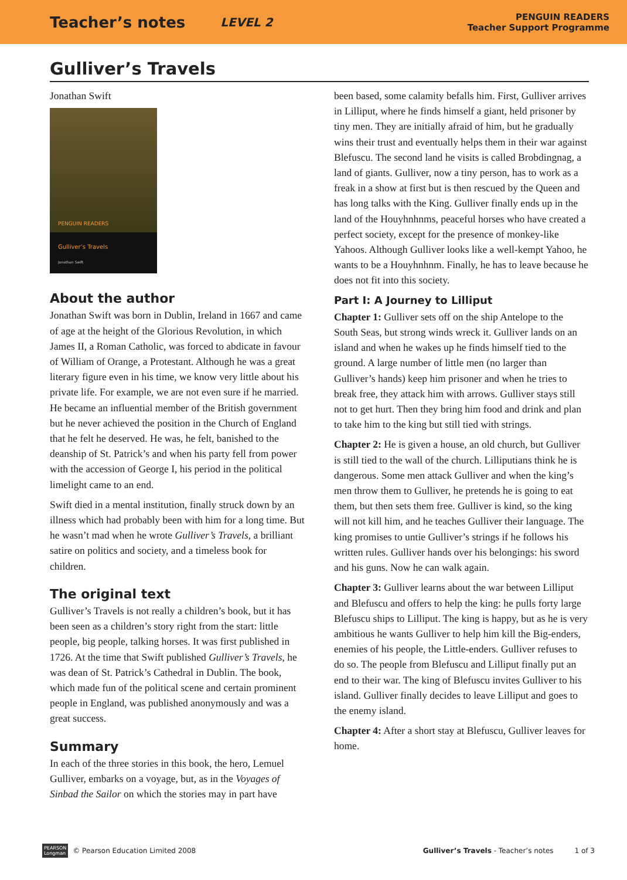Teacher’s notes LEVEL 2 PENGUIN READERS
Teacher Support Programme
Gulliver’s Travels
Jonathan Swift
PENGUIN READERS
Gulliver’s Travels
Jonathan Swift
About the author
Jonathan Swift was born in Dublin, Ireland in 1667 and came of age at the height of the Glorious Revolution, in which James II, a Roman Catholic, was forced to abdicate in favour of William of Orange, a Protestant. Although he was a great literary figure even in his time, we know very little about his private life. For example, we are not even sure if he married. He became an influential member of the British government but he never achieved the position in the Church of England that he felt he deserved. He was, he felt, banished to the deanship of St. Patrick’s and when his party fell from power with the accession of George I, his period in the political limelight came to an end.
Swift died in a mental institution, finally struck down by an illness which had probably been with him for a long time. But he wasn’t mad when he wrote Gulliver’s Travels, a brilliant satire on politics and society, and a timeless book for children.
The original text
Gulliver’s Travels is not really a children’s book, but it has been seen as a children’s story right from the start: little people, big people, talking horses. It was first published in 1726. At the time that Swift published Gulliver’s Travels, he was dean of St. Patrick’s Cathedral in Dublin. The book, which made fun of the political scene and certain prominent people in England, was published anonymously and was a great success.
Summary
In each of the three stories in this book, the hero, Lemuel Gulliver, embarks on a voyage, but, as in the Voyages of Sinbad the Sailor on which the stories may in part have
been based, some calamity befalls him. First, Gulliver arrives in Lilliput, where he finds himself a giant, held prisoner by tiny men. They are initially afraid of him, but he gradually wins their trust and eventually helps them in their war against Blefuscu. The second land he visits is called Brobdingnag, a land of giants. Gulliver, now a tiny person, has to work as a freak in a show at first but is then rescued by the Queen and has long talks with the King. Gulliver finally ends up in the land of the Houyhnhnms, peaceful horses who have created a perfect society, except for the presence of monkey-like Yahoos. Although Gulliver looks like a well-kempt Yahoo, he wants to be a Houyhnhnm. Finally, he has to leave because he does not fit into this society.
Part I: A Journey to Lilliput
Chapter 1: Gulliver sets off on the ship Antelope to the South Seas, but strong winds wreck it. Gulliver lands on an island and when he wakes up he finds himself tied to the ground. A large number of little men (no larger than Gulliver’s hands) keep him prisoner and when he tries to break free, they attack him with arrows. Gulliver stays still not to get hurt. Then they bring him food and drink and plan to take him to the king but still tied with strings.
Chapter 2: He is given a house, an old church, but Gulliver is still tied to the wall of the church. Lilliputians think he is dangerous. Some men attack Gulliver and when the king’s men throw them to Gulliver, he pretends he is going to eat them, but then sets them free. Gulliver is kind, so the king will not kill him, and he teaches Gulliver their language. The king promises to untie Gulliver’s strings if he follows his written rules. Gulliver hands over his belongings: his sword and his guns. Now he can walk again.
Chapter 3: Gulliver learns about the war between Lilliput and Blefuscu and offers to help the king: he pulls forty large Blefuscu ships to Lilliput. The king is happy, but as he is very ambitious he wants Gulliver to help him kill the Big-enders, enemies of his people, the Little-enders. Gulliver refuses to do so. The people from Blefuscu and Lilliput finally put an end to their war. The king of Blefuscu invites Gulliver to his island. Gulliver finally decides to leave Lilliput and goes to the enemy island.
Chapter 4: After a short stay at Blefuscu, Gulliver leaves for home.
PEARSON
Longman © Pearson Education Limited 2008 Gulliver’s Travels - Teacher’s notes 1 of 3